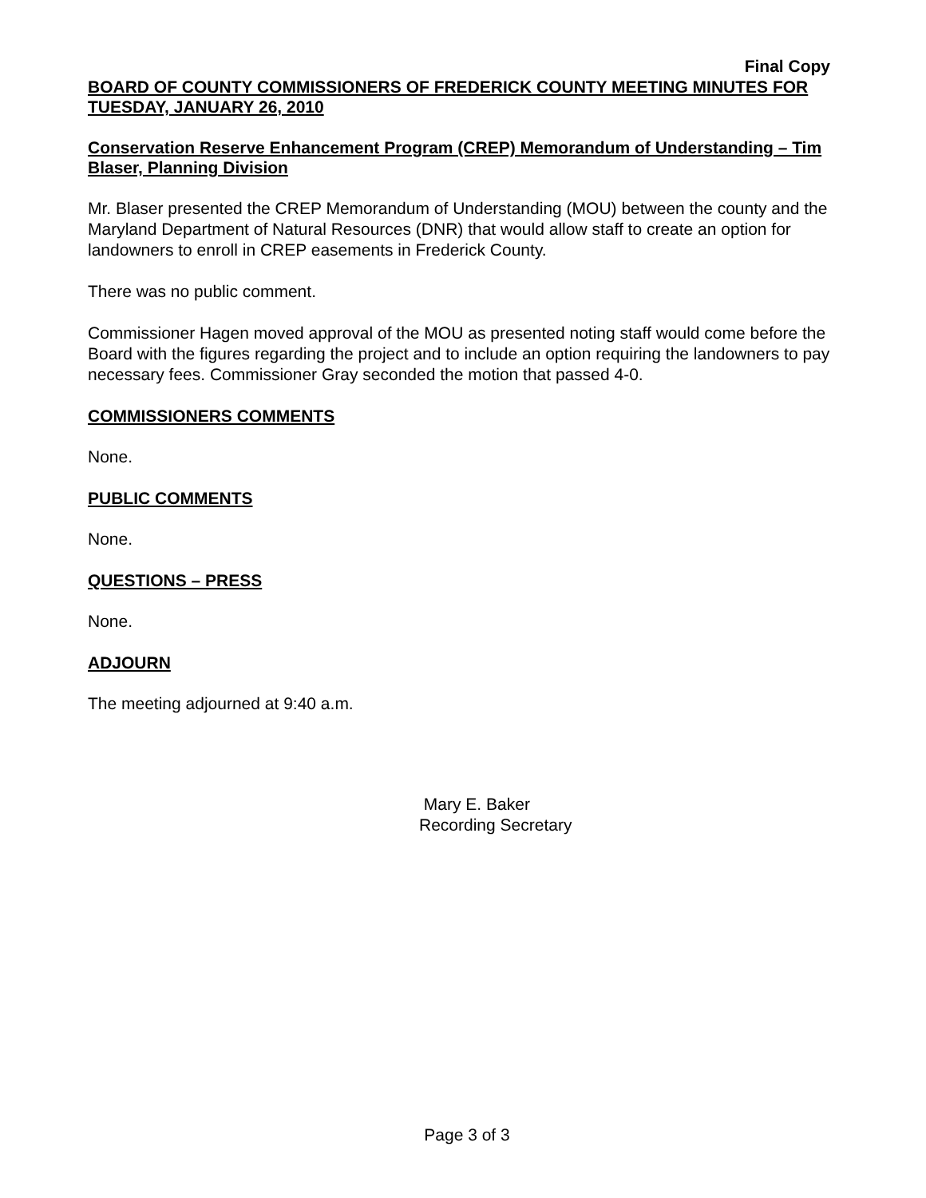Final Copy
BOARD OF COUNTY COMMISSIONERS OF FREDERICK COUNTY MEETING MINUTES FOR TUESDAY, JANUARY 26, 2010
Conservation Reserve Enhancement Program (CREP) Memorandum of Understanding – Tim Blaser, Planning Division
Mr. Blaser presented the CREP Memorandum of Understanding (MOU) between the county and the Maryland Department of Natural Resources (DNR) that would allow staff to create an option for landowners to enroll in CREP easements in Frederick County.
There was no public comment.
Commissioner Hagen moved approval of the MOU as presented noting staff would come before the Board with the figures regarding the project and to include an option requiring the landowners to pay necessary fees. Commissioner Gray seconded the motion that passed 4-0.
COMMISSIONERS COMMENTS
None.
PUBLIC COMMENTS
None.
QUESTIONS – PRESS
None.
ADJOURN
The meeting adjourned at 9:40 a.m.
Mary E. Baker
Recording Secretary
Page 3 of 3